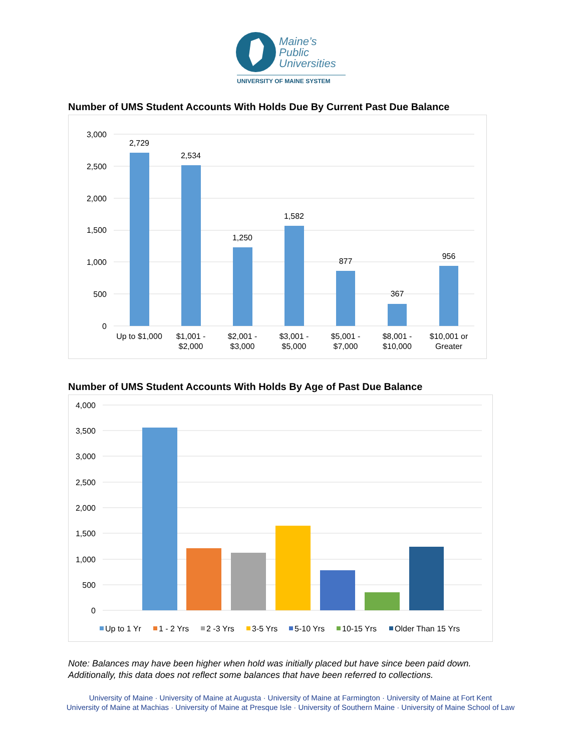Maine’s
Public
Universities
UNIVERSITY OF MAINE SYSTEM
Number of UMS Student Accounts With Holds Due By Current Past Due Balance
3,000
2,500
2,000
1,500
1,000
500
0
2,729
2,534
1,250
1,582
877
367
956
Up to $1,000
$1,001 -
$2,000
$2,001 -
$3,000
$3,001 -
$5,000
$5,001 -
$7,000
$8,001 -
$10,000
$10,001 or
Greater
Number of UMS Student Accounts With Holds By Age of Past Due Balance
4,000
3,500
3,000
2,500
2,000
1,500
1,000
500
0
Up to 1 Yr
1 - 2 Yrs
2 -3 Yrs
3-5 Yrs
5-10 Yrs
10-15 Yrs
Older Than 15 Yrs
Note: Balances may have been higher when hold was initially placed but have since been paid down.
Additionally, this data does not reflect some balances that have been referred to collections.
University of Maine · University of Maine at Augusta · University of Maine at Farmington · University of Maine at Fort Kent
University of Maine at Machias · University of Maine at Presque Isle · University of Southern Maine · University of Maine School of Law